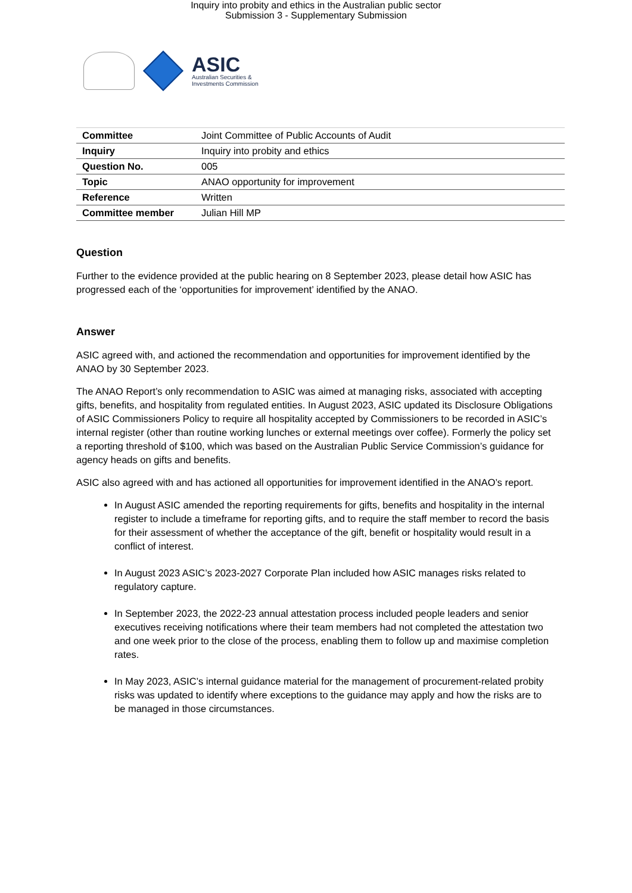Inquiry into probity and ethics in the Australian public sector
Submission 3 - Supplementary Submission
ASIC
Australian Securities &
Investments Commission
| Committee | Joint Committee of Public Accounts of Audit |
| Inquiry | Inquiry into probity and ethics |
| Question No. | 005 |
| Topic | ANAO opportunity for improvement |
| Reference | Written |
| Committee member | Julian Hill MP |
Question
Further to the evidence provided at the public hearing on 8 September 2023, please detail how ASIC has progressed each of the ‘opportunities for improvement’ identified by the ANAO.
Answer
ASIC agreed with, and actioned the recommendation and opportunities for improvement identified by the ANAO by 30 September 2023.
The ANAO Report’s only recommendation to ASIC was aimed at managing risks, associated with accepting gifts, benefits, and hospitality from regulated entities. In August 2023, ASIC updated its Disclosure Obligations of ASIC Commissioners Policy to require all hospitality accepted by Commissioners to be recorded in ASIC’s internal register (other than routine working lunches or external meetings over coffee). Formerly the policy set a reporting threshold of $100, which was based on the Australian Public Service Commission’s guidance for agency heads on gifts and benefits.
ASIC also agreed with and has actioned all opportunities for improvement identified in the ANAO’s report.
In August ASIC amended the reporting requirements for gifts, benefits and hospitality in the internal register to include a timeframe for reporting gifts, and to require the staff member to record the basis for their assessment of whether the acceptance of the gift, benefit or hospitality would result in a conflict of interest.
In August 2023 ASIC’s 2023-2027 Corporate Plan included how ASIC manages risks related to regulatory capture.
In September 2023, the 2022-23 annual attestation process included people leaders and senior executives receiving notifications where their team members had not completed the attestation two and one week prior to the close of the process, enabling them to follow up and maximise completion rates.
In May 2023, ASIC’s internal guidance material for the management of procurement-related probity risks was updated to identify where exceptions to the guidance may apply and how the risks are to be managed in those circumstances.